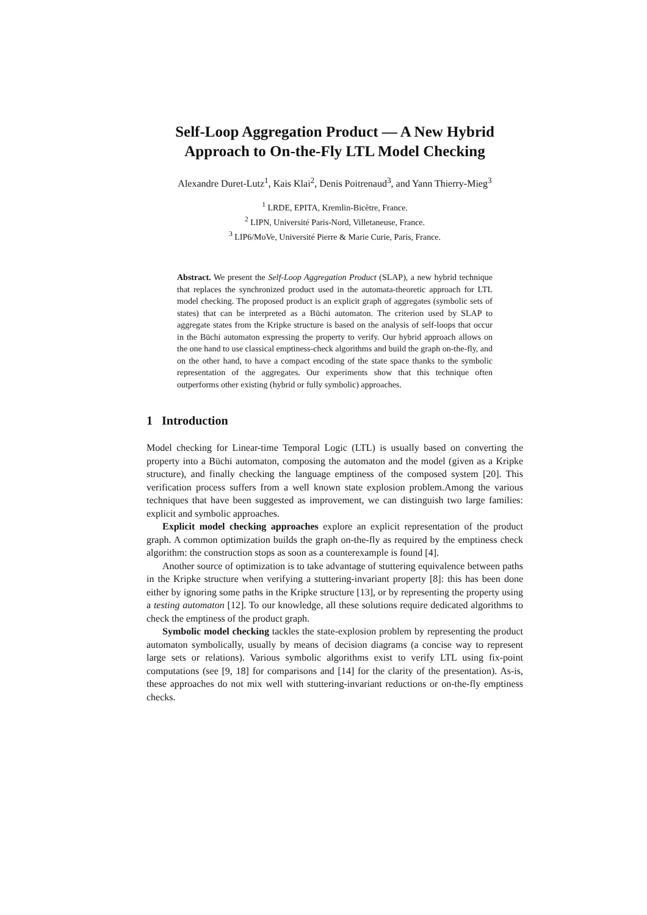Self-Loop Aggregation Product — A New Hybrid
Approach to On-the-Fly LTL Model Checking
Alexandre Duret-Lutz<sup>1</sup>, Kais Klai<sup>2</sup>, Denis Poitrenaud<sup>3</sup>, and Yann Thierry-Mieg<sup>3</sup>
<sup>1</sup> LRDE, EPITA, Kremlin-Bicêtre, France.
<sup>2</sup> LIPN, Université Paris-Nord, Villetaneuse, France.
<sup>3</sup> LIP6/MoVe, Université Pierre & Marie Curie, Paris, France.
Abstract. We present the Self-Loop Aggregation Product (SLAP), a new hybrid technique that replaces the synchronized product used in the automata-theoretic approach for LTL model checking. The proposed product is an explicit graph of aggregates (symbolic sets of states) that can be interpreted as a Büchi automaton. The criterion used by SLAP to aggregate states from the Kripke structure is based on the analysis of self-loops that occur in the Büchi automaton expressing the property to verify. Our hybrid approach allows on the one hand to use classical emptiness-check algorithms and build the graph on-the-fly, and on the other hand, to have a compact encoding of the state space thanks to the symbolic representation of the aggregates. Our experiments show that this technique often outperforms other existing (hybrid or fully symbolic) approaches.
1 Introduction
Model checking for Linear-time Temporal Logic (LTL) is usually based on converting the property into a Büchi automaton, composing the automaton and the model (given as a Kripke structure), and finally checking the language emptiness of the composed system [20]. This verification process suffers from a well known state explosion problem.Among the various techniques that have been suggested as improvement, we can distinguish two large families: explicit and symbolic approaches.
Explicit model checking approaches explore an explicit representation of the product graph. A common optimization builds the graph on-the-fly as required by the emptiness check algorithm: the construction stops as soon as a counterexample is found [4].
Another source of optimization is to take advantage of stuttering equivalence between paths in the Kripke structure when verifying a stuttering-invariant property [8]: this has been done either by ignoring some paths in the Kripke structure [13], or by representing the property using a testing automaton [12]. To our knowledge, all these solutions require dedicated algorithms to check the emptiness of the product graph.
Symbolic model checking tackles the state-explosion problem by representing the product automaton symbolically, usually by means of decision diagrams (a concise way to represent large sets or relations). Various symbolic algorithms exist to verify LTL using fix-point computations (see [9, 18] for comparisons and [14] for the clarity of the presentation). As-is, these approaches do not mix well with stuttering-invariant reductions or on-the-fly emptiness checks.